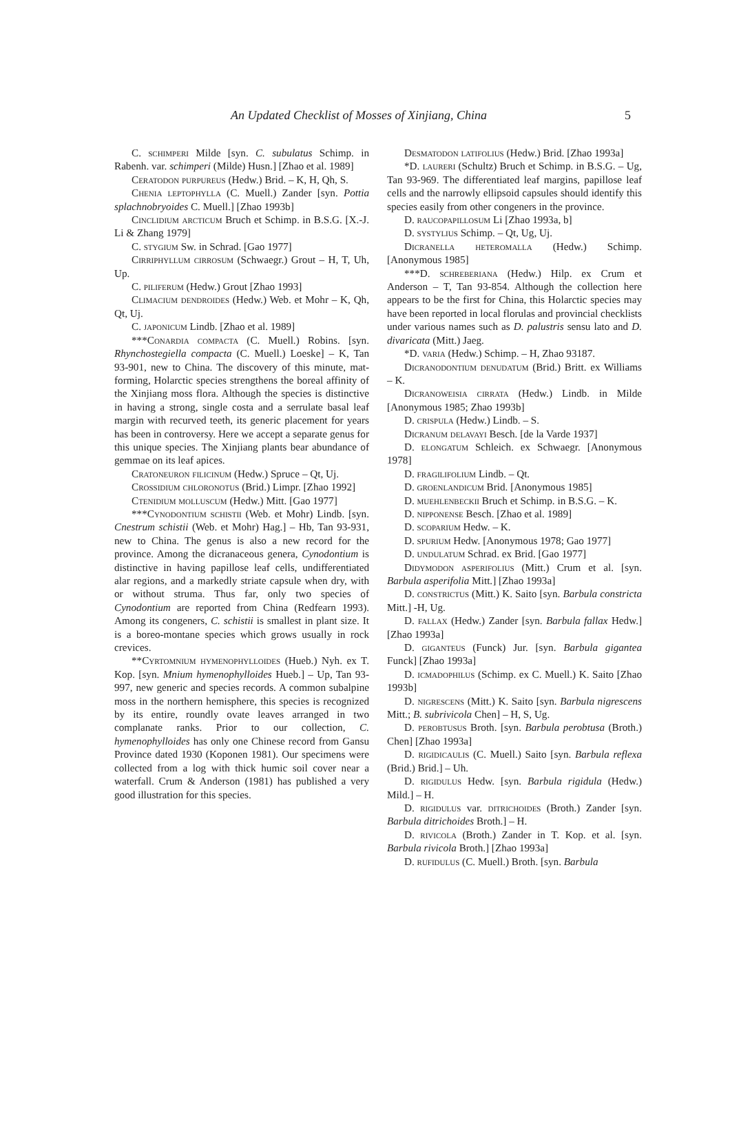An Updated Checklist of Mosses of Xinjiang, China 5
C. schimperi Milde [syn. C. subulatus Schimp. in Rabenh. var. schimperi (Milde) Husn.] [Zhao et al. 1989]
Ceratodon purpureus (Hedw.) Brid. – K, H, Qh, S.
Chenia leptophylla (C. Muell.) Zander [syn. Pottia splachnobryoides C. Muell.] [Zhao 1993b]
Cinclidium arcticum Bruch et Schimp. in B.S.G. [X.-J. Li & Zhang 1979]
C. stygium Sw. in Schrad. [Gao 1977]
Cirriphyllum cirrosum (Schwaegr.) Grout – H, T, Uh, Up.
C. piliferum (Hedw.) Grout [Zhao 1993]
Climacium dendroides (Hedw.) Web. et Mohr – K, Qh, Qt, Uj.
C. japonicum Lindb. [Zhao et al. 1989]
***Conardia compacta (C. Muell.) Robins. [syn. Rhynchostegiella compacta (C. Muell.) Loeske] – K, Tan 93-901, new to China. The discovery of this minute, mat-forming, Holarctic species strengthens the boreal affinity of the Xinjiang moss flora. Although the species is distinctive in having a strong, single costa and a serrulate basal leaf margin with recurved teeth, its generic placement for years has been in controversy. Here we accept a separate genus for this unique species. The Xinjiang plants bear abundance of gemmae on its leaf apices.
Cratoneuron filicinum (Hedw.) Spruce – Qt, Uj.
Crossidium chloronotus (Brid.) Limpr. [Zhao 1992]
Ctenidium molluscum (Hedw.) Mitt. [Gao 1977]
***Cynodontium schistii (Web. et Mohr) Lindb. [syn. Cnestrum schistii (Web. et Mohr) Hag.] – Hb, Tan 93-931, new to China. The genus is also a new record for the province. Among the dicranaceous genera, Cynodontium is distinctive in having papillose leaf cells, undifferentiated alar regions, and a markedly striate capsule when dry, with or without struma. Thus far, only two species of Cynodontium are reported from China (Redfearn 1993). Among its congeners, C. schistii is smallest in plant size. It is a boreo-montane species which grows usually in rock crevices.
**Cyrtomnium hymenophylloides (Hueb.) Nyh. ex T. Kop. [syn. Mnium hymenophylloides Hueb.] – Up, Tan 93-997, new generic and species records. A common subalpine moss in the northern hemisphere, this species is recognized by its entire, roundly ovate leaves arranged in two complanate ranks. Prior to our collection, C. hymenophylloides has only one Chinese record from Gansu Province dated 1930 (Koponen 1981). Our specimens were collected from a log with thick humic soil cover near a waterfall. Crum & Anderson (1981) has published a very good illustration for this species.
Desmatodon latifolius (Hedw.) Brid. [Zhao 1993a]
*D. laureri (Schultz) Bruch et Schimp. in B.S.G. – Ug, Tan 93-969. The differentiated leaf margins, papillose leaf cells and the narrowly ellipsoid capsules should identify this species easily from other congeners in the province.
D. raucopapillosum Li [Zhao 1993a, b]
D. systylius Schimp. – Qt, Ug, Uj.
Dicranella heteromalla (Hedw.) Schimp. [Anonymous 1985]
***D. schreberiana (Hedw.) Hilp. ex Crum et Anderson – T, Tan 93-854. Although the collection here appears to be the first for China, this Holarctic species may have been reported in local florulas and provincial checklists under various names such as D. palustris sensu lato and D. divaricata (Mitt.) Jaeg.
*D. varia (Hedw.) Schimp. – H, Zhao 93187.
Dicranodontium denudatum (Brid.) Britt. ex Williams – K.
Dicranoweisia cirrata (Hedw.) Lindb. in Milde [Anonymous 1985; Zhao 1993b]
D. crispula (Hedw.) Lindb. – S.
Dicranum delavayi Besch. [de la Varde 1937]
D. elongatum Schleich. ex Schwaegr. [Anonymous 1978]
D. fragilifolium Lindb. – Qt.
D. groenlandicum Brid. [Anonymous 1985]
D. muehlenbeckii Bruch et Schimp. in B.S.G. – K.
D. nipponense Besch. [Zhao et al. 1989]
D. scoparium Hedw. – K.
D. spurium Hedw. [Anonymous 1978; Gao 1977]
D. undulatum Schrad. ex Brid. [Gao 1977]
Didymodon asperifolius (Mitt.) Crum et al. [syn. Barbula asperifolia Mitt.] [Zhao 1993a]
D. constrictus (Mitt.) K. Saito [syn. Barbula constricta Mitt.] -H, Ug.
D. fallax (Hedw.) Zander [syn. Barbula fallax Hedw.] [Zhao 1993a]
D. giganteus (Funck) Jur. [syn. Barbula gigantea Funck] [Zhao 1993a]
D. icmadophilus (Schimp. ex C. Muell.) K. Saito [Zhao 1993b]
D. nigrescens (Mitt.) K. Saito [syn. Barbula nigrescens Mitt.; B. subrivicola Chen] – H, S, Ug.
D. perobtusus Broth. [syn. Barbula perobtusa (Broth.) Chen] [Zhao 1993a]
D. rigidicaulis (C. Muell.) Saito [syn. Barbula reflexa (Brid.) Brid.] – Uh.
D. rigidulus Hedw. [syn. Barbula rigidula (Hedw.) Mild.] – H.
D. rigidulus var. ditrichoides (Broth.) Zander [syn. Barbula ditrichoides Broth.] – H.
D. rivicola (Broth.) Zander in T. Kop. et al. [syn. Barbula rivicola Broth.] [Zhao 1993a]
D. rufidulus (C. Muell.) Broth. [syn. Barbula